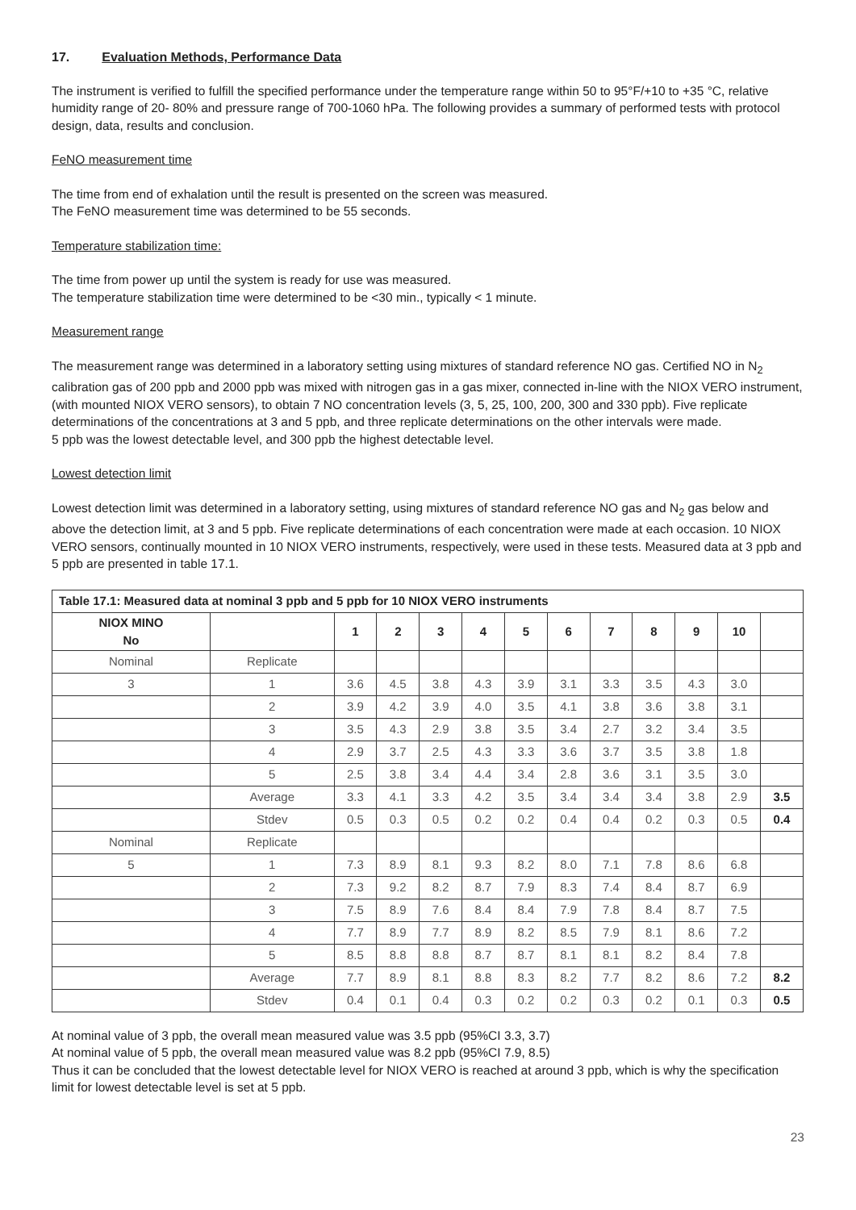17. Evaluation Methods, Performance Data
The instrument is verified to fulfill the specified performance under the temperature range within 50 to 95°F/+10 to +35 °C, relative humidity range of 20- 80% and pressure range of 700-1060 hPa. The following provides a summary of performed tests with protocol design, data, results and conclusion.
FeNO measurement time
The time from end of exhalation until the result is presented on the screen was measured.
The FeNO measurement time was determined to be 55 seconds.
Temperature stabilization time:
The time from power up until the system is ready for use was measured.
The temperature stabilization time were determined to be <30 min., typically < 1 minute.
Measurement range
The measurement range was determined in a laboratory setting using mixtures of standard reference NO gas. Certified NO in N<sub>2</sub> calibration gas of 200 ppb and 2000 ppb was mixed with nitrogen gas in a gas mixer, connected in-line with the NIOX VERO instrument, (with mounted NIOX VERO sensors), to obtain 7 NO concentration levels (3, 5, 25, 100, 200, 300 and 330 ppb). Five replicate determinations of the concentrations at 3 and 5 ppb, and three replicate determinations on the other intervals were made.
5 ppb was the lowest detectable level, and 300 ppb the highest detectable level.
Lowest detection limit
Lowest detection limit was determined in a laboratory setting, using mixtures of standard reference NO gas and N<sub>2</sub> gas below and above the detection limit, at 3 and 5 ppb. Five replicate determinations of each concentration were made at each occasion. 10 NIOX VERO sensors, continually mounted in 10 NIOX VERO instruments, respectively, were used in these tests. Measured data at 3 ppb and 5 ppb are presented in table 17.1.
| Table 17.1: Measured data at nominal 3 ppb and 5 ppb for 10 NIOX VERO instruments | | | | | | | | | | | | |
| --- | --- | --- | --- | --- | --- | --- | --- | --- | --- | --- | --- | --- |
| NIOX MINO No | | 1 | 2 | 3 | 4 | 5 | 6 | 7 | 8 | 9 | 10 | |
| Nominal | Replicate | | | | | | | | | | | |
| 3 | 1 | 3.6 | 4.5 | 3.8 | 4.3 | 3.9 | 3.1 | 3.3 | 3.5 | 4.3 | 3.0 | |
| | 2 | 3.9 | 4.2 | 3.9 | 4.0 | 3.5 | 4.1 | 3.8 | 3.6 | 3.8 | 3.1 | |
| | 3 | 3.5 | 4.3 | 2.9 | 3.8 | 3.5 | 3.4 | 2.7 | 3.2 | 3.4 | 3.5 | |
| | 4 | 2.9 | 3.7 | 2.5 | 4.3 | 3.3 | 3.6 | 3.7 | 3.5 | 3.8 | 1.8 | |
| | 5 | 2.5 | 3.8 | 3.4 | 4.4 | 3.4 | 2.8 | 3.6 | 3.1 | 3.5 | 3.0 | |
| | Average | 3.3 | 4.1 | 3.3 | 4.2 | 3.5 | 3.4 | 3.4 | 3.4 | 3.8 | 2.9 | 3.5 |
| | Stdev | 0.5 | 0.3 | 0.5 | 0.2 | 0.2 | 0.4 | 0.4 | 0.2 | 0.3 | 0.5 | 0.4 |
| Nominal | Replicate | | | | | | | | | | | |
| 5 | 1 | 7.3 | 8.9 | 8.1 | 9.3 | 8.2 | 8.0 | 7.1 | 7.8 | 8.6 | 6.8 | |
| | 2 | 7.3 | 9.2 | 8.2 | 8.7 | 7.9 | 8.3 | 7.4 | 8.4 | 8.7 | 6.9 | |
| | 3 | 7.5 | 8.9 | 7.6 | 8.4 | 8.4 | 7.9 | 7.8 | 8.4 | 8.7 | 7.5 | |
| | 4 | 7.7 | 8.9 | 7.7 | 8.9 | 8.2 | 8.5 | 7.9 | 8.1 | 8.6 | 7.2 | |
| | 5 | 8.5 | 8.8 | 8.8 | 8.7 | 8.7 | 8.1 | 8.1 | 8.2 | 8.4 | 7.8 | |
| | Average | 7.7 | 8.9 | 8.1 | 8.8 | 8.3 | 8.2 | 7.7 | 8.2 | 8.6 | 7.2 | 8.2 |
| | Stdev | 0.4 | 0.1 | 0.4 | 0.3 | 0.2 | 0.2 | 0.3 | 0.2 | 0.1 | 0.3 | 0.5 |
At nominal value of 3 ppb, the overall mean measured value was 3.5 ppb (95%CI 3.3, 3.7)
At nominal value of 5 ppb, the overall mean measured value was 8.2 ppb (95%CI 7.9, 8.5)
Thus it can be concluded that the lowest detectable level for NIOX VERO is reached at around 3 ppb, which is why the specification limit for lowest detectable level is set at 5 ppb.
23